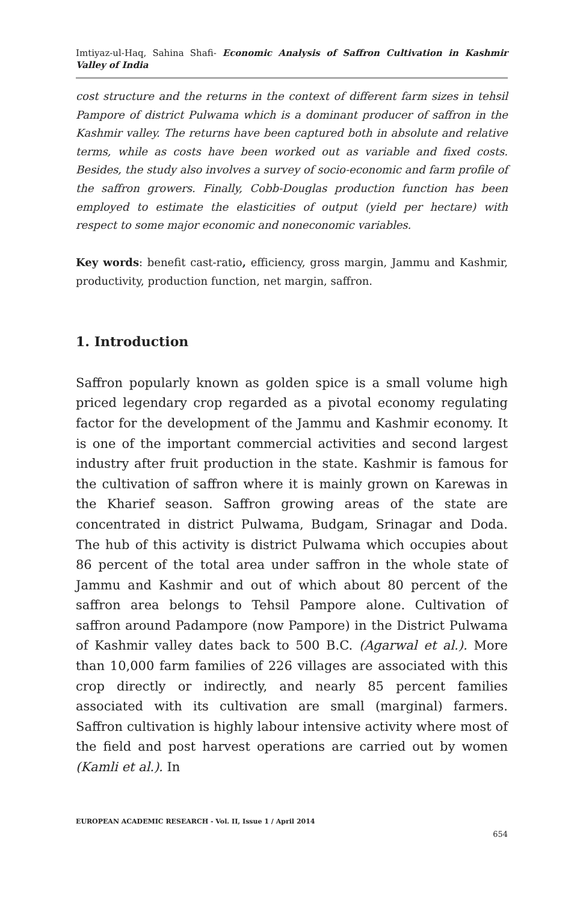Imtiyaz-ul-Haq, Sahina Shafi- Economic Analysis of Saffron Cultivation in Kashmir Valley of India
cost structure and the returns in the context of different farm sizes in tehsil Pampore of district Pulwama which is a dominant producer of saffron in the Kashmir valley. The returns have been captured both in absolute and relative terms, while as costs have been worked out as variable and fixed costs. Besides, the study also involves a survey of socio-economic and farm profile of the saffron growers. Finally, Cobb-Douglas production function has been employed to estimate the elasticities of output (yield per hectare) with respect to some major economic and noneconomic variables.
Key words: benefit cast-ratio, efficiency, gross margin, Jammu and Kashmir, productivity, production function, net margin, saffron.
1. Introduction
Saffron popularly known as golden spice is a small volume high priced legendary crop regarded as a pivotal economy regulating factor for the development of the Jammu and Kashmir economy. It is one of the important commercial activities and second largest industry after fruit production in the state. Kashmir is famous for the cultivation of saffron where it is mainly grown on Karewas in the Kharief season. Saffron growing areas of the state are concentrated in district Pulwama, Budgam, Srinagar and Doda. The hub of this activity is district Pulwama which occupies about 86 percent of the total area under saffron in the whole state of Jammu and Kashmir and out of which about 80 percent of the saffron area belongs to Tehsil Pampore alone. Cultivation of saffron around Padampore (now Pampore) in the District Pulwama of Kashmir valley dates back to 500 B.C. (Agarwal et al.). More than 10,000 farm families of 226 villages are associated with this crop directly or indirectly, and nearly 85 percent families associated with its cultivation are small (marginal) farmers. Saffron cultivation is highly labour intensive activity where most of the field and post harvest operations are carried out by women (Kamli et al.). In
EUROPEAN ACADEMIC RESEARCH - Vol. II, Issue 1 / April 2014
654